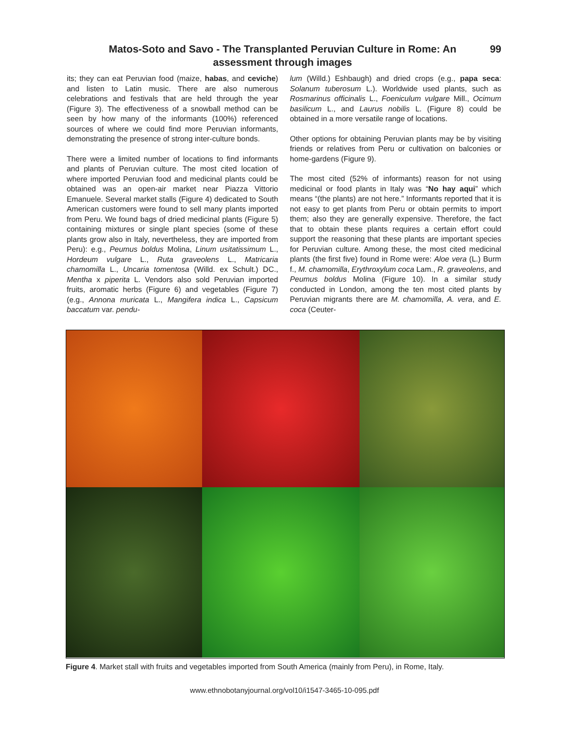Matos-Soto and Savo - The Transplanted Peruvian Culture in Rome: An assessment through images
99
its; they can eat Peruvian food (maize, habas, and ceviche) and listen to Latin music. There are also numerous celebrations and festivals that are held through the year (Figure 3). The effectiveness of a snowball method can be seen by how many of the informants (100%) referenced sources of where we could find more Peruvian informants, demonstrating the presence of strong inter-culture bonds.
There were a limited number of locations to find informants and plants of Peruvian culture. The most cited location of where imported Peruvian food and medicinal plants could be obtained was an open-air market near Piazza Vittorio Emanuele. Several market stalls (Figure 4) dedicated to South American customers were found to sell many plants imported from Peru. We found bags of dried medicinal plants (Figure 5) containing mixtures or single plant species (some of these plants grow also in Italy, nevertheless, they are imported from Peru): e.g., Peumus boldus Molina, Linum usitatissimum L., Hordeum vulgare L., Ruta graveolens L., Matricaria chamomilla L., Uncaria tomentosa (Willd. ex Schult.) DC., Mentha x piperita L. Vendors also sold Peruvian imported fruits, aromatic herbs (Figure 6) and vegetables (Figure 7) (e.g., Annona muricata L., Mangifera indica L., Capsicum baccatum var. pendu-
lum (Willd.) Eshbaugh) and dried crops (e.g., papa seca: Solanum tuberosum L.). Worldwide used plants, such as Rosmarinus officinalis L., Foeniculum vulgare Mill., Ocimum basilicum L., and Laurus nobilis L. (Figure 8) could be obtained in a more versatile range of locations.
Other options for obtaining Peruvian plants may be by visiting friends or relatives from Peru or cultivation on balconies or home-gardens (Figure 9).
The most cited (52% of informants) reason for not using medicinal or food plants in Italy was “No hay aqui” which means “(the plants) are not here.” Informants reported that it is not easy to get plants from Peru or obtain permits to import them; also they are generally expensive. Therefore, the fact that to obtain these plants requires a certain effort could support the reasoning that these plants are important species for Peruvian culture. Among these, the most cited medicinal plants (the first five) found in Rome were: Aloe vera (L.) Burm f., M. chamomilla, Erythroxylum coca Lam., R. graveolens, and Peumus boldus Molina (Figure 10). In a similar study conducted in London, among the ten most cited plants by Peruvian migrants there are M. chamomilla, A. vera, and E. coca (Ceuter-
Figure 4. Market stall with fruits and vegetables imported from South America (mainly from Peru), in Rome, Italy.
www.ethnobotanyjournal.org/vol10/i1547-3465-10-095.pdf